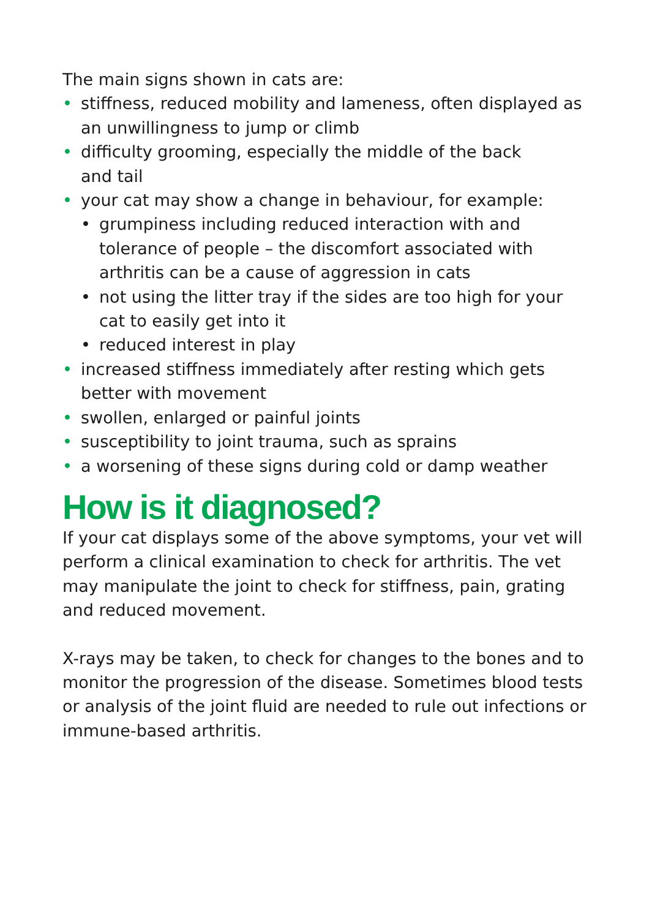The main signs shown in cats are:
• stiffness, reduced mobility and lameness, often displayed as an unwillingness to jump or climb
• difficulty grooming, especially the middle of the back
and tail
• your cat may show a change in behaviour, for example:
• grumpiness including reduced interaction with and tolerance of people – the discomfort associated with arthritis can be a cause of aggression in cats
• not using the litter tray if the sides are too high for your cat to easily get into it
• reduced interest in play
• increased stiffness immediately after resting which gets better with movement
• swollen, enlarged or painful joints
• susceptibility to joint trauma, such as sprains
• a worsening of these signs during cold or damp weather
How is it diagnosed?
If your cat displays some of the above symptoms, your vet will perform a clinical examination to check for arthritis. The vet may manipulate the joint to check for stiffness, pain, grating and reduced movement.
X-rays may be taken, to check for changes to the bones and to monitor the progression of the disease. Sometimes blood tests or analysis of the joint fluid are needed to rule out infections or immune-based arthritis.